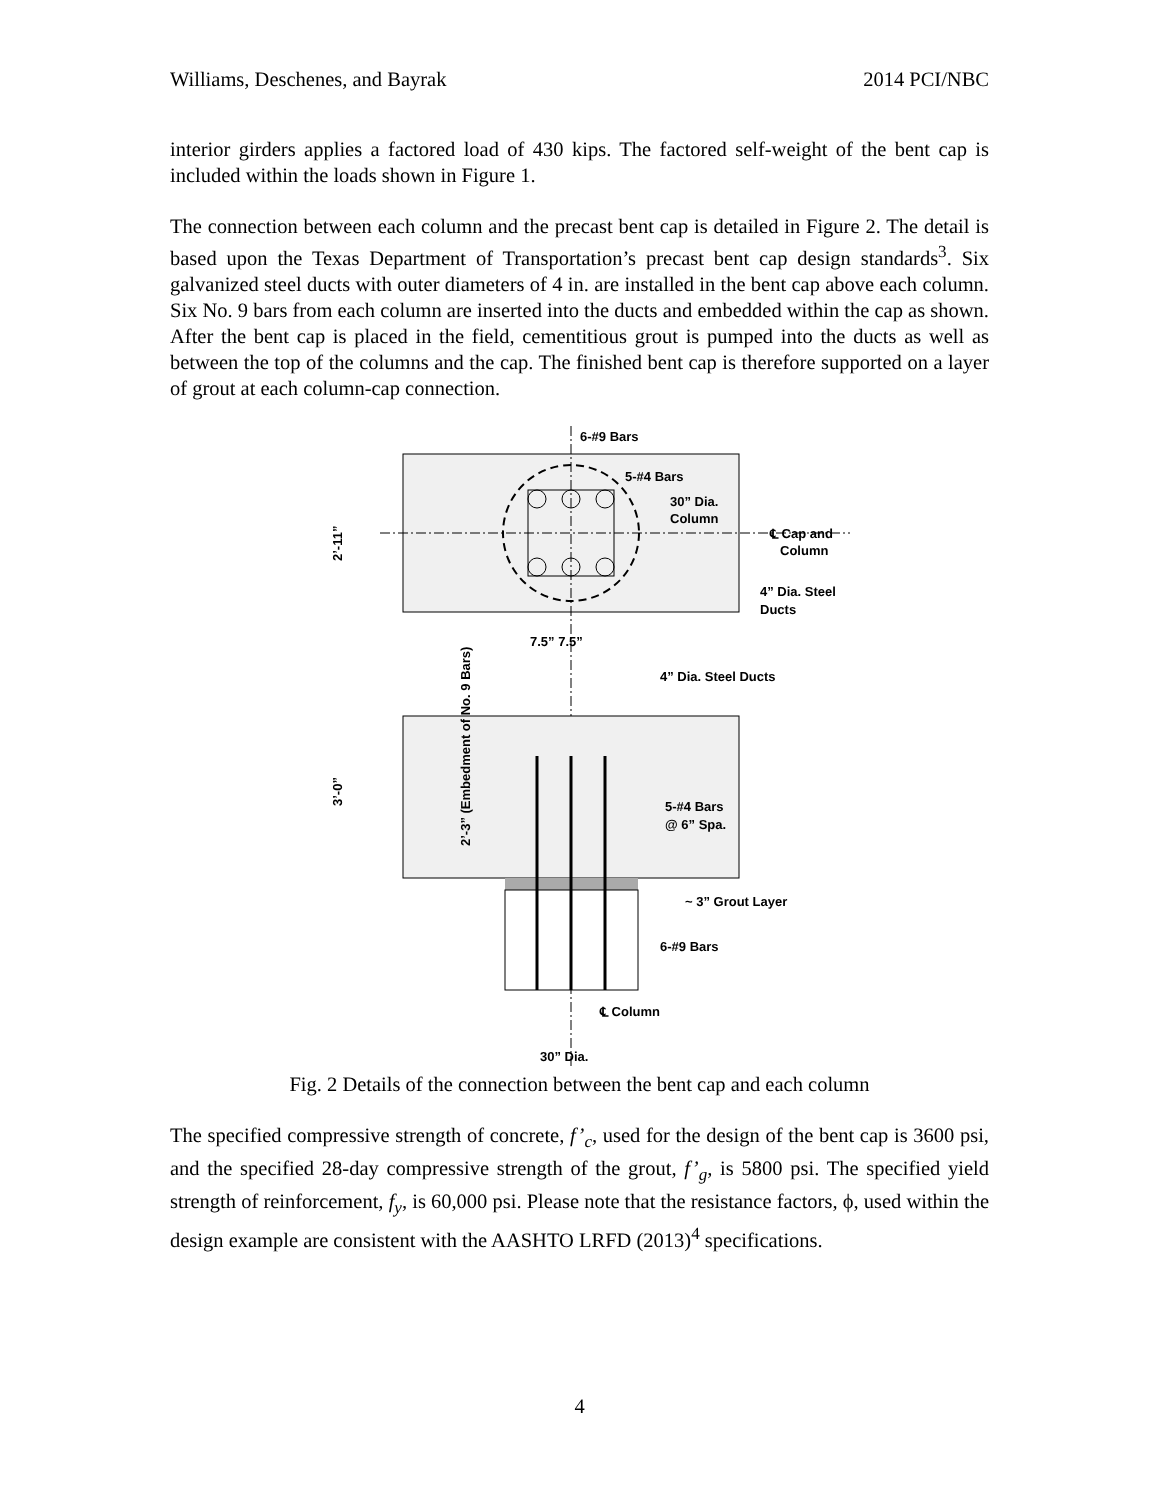Williams, Deschenes, and Bayrak 2014 PCI/NBC
interior girders applies a factored load of 430 kips. The factored self-weight of the bent cap is included within the loads shown in Figure 1.
The connection between each column and the precast bent cap is detailed in Figure 2. The detail is based upon the Texas Department of Transportation’s precast bent cap design standards<sup>3</sup>. Six galvanized steel ducts with outer diameters of 4 in. are installed in the bent cap above each column. Six No. 9 bars from each column are inserted into the ducts and embedded within the cap as shown. After the bent cap is placed in the field, cementitious grout is pumped into the ducts as well as between the top of the columns and the cap. The finished bent cap is therefore supported on a layer of grout at each column-cap connection.
6-#9 Bars
5-#4 Bars
30” Dia.
Column
℄ Cap and
Column
4” Dia. Steel
Ducts
2’-11”
7.5” 7.5”
4” Dia. Steel Ducts
3’-0”
2’-3” (Embedment of No. 9 Bars)
5-#4 Bars
@ 6” Spa.
~ 3” Grout Layer
6-#9 Bars
℄ Column
30” Dia.
Fig. 2 Details of the connection between the bent cap and each column
The specified compressive strength of concrete, f’<sub>c</sub>, used for the design of the bent cap is 3600 psi, and the specified 28-day compressive strength of the grout, f’<sub>g</sub>, is 5800 psi. The specified yield strength of reinforcement, f<sub>y</sub>, is 60,000 psi. Please note that the resistance factors, ϕ, used within the design example are consistent with the AASHTO LRFD (2013)<sup>4</sup> specifications.
4